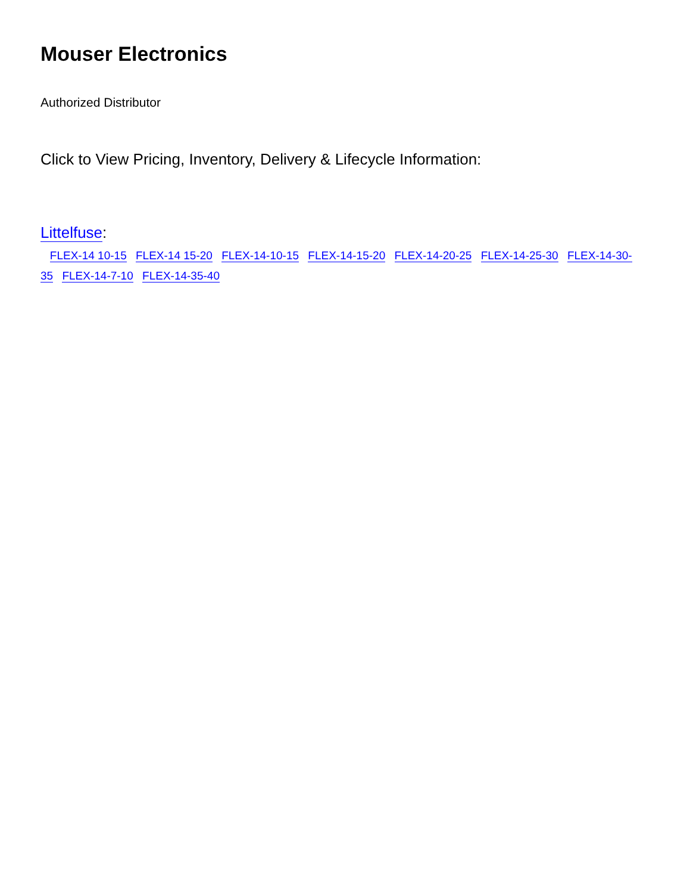Mouser Electronics
Authorized Distributor
Click to View Pricing, Inventory, Delivery & Lifecycle Information:
Littelfuse:
FLEX-14 10-15 FLEX-14 15-20 FLEX-14-10-15 FLEX-14-15-20 FLEX-14-20-25 FLEX-14-25-30 FLEX-14-30-35 FLEX-14-7-10 FLEX-14-35-40